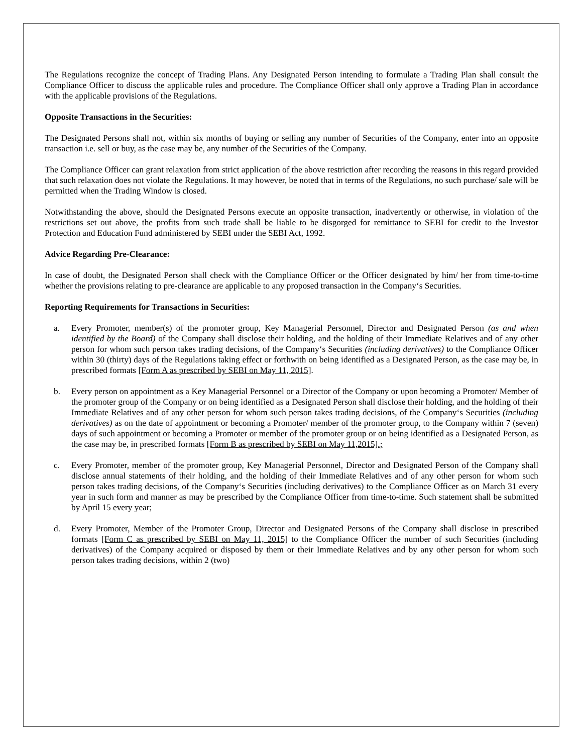The Regulations recognize the concept of Trading Plans. Any Designated Person intending to formulate a Trading Plan shall consult the Compliance Officer to discuss the applicable rules and procedure. The Compliance Officer shall only approve a Trading Plan in accordance with the applicable provisions of the Regulations.
Opposite Transactions in the Securities:
The Designated Persons shall not, within six months of buying or selling any number of Securities of the Company, enter into an opposite transaction i.e. sell or buy, as the case may be, any number of the Securities of the Company.
The Compliance Officer can grant relaxation from strict application of the above restriction after recording the reasons in this regard provided that such relaxation does not violate the Regulations. It may however, be noted that in terms of the Regulations, no such purchase/ sale will be permitted when the Trading Window is closed.
Notwithstanding the above, should the Designated Persons execute an opposite transaction, inadvertently or otherwise, in violation of the restrictions set out above, the profits from such trade shall be liable to be disgorged for remittance to SEBI for credit to the Investor Protection and Education Fund administered by SEBI under the SEBI Act, 1992.
Advice Regarding Pre-Clearance:
In case of doubt, the Designated Person shall check with the Compliance Officer or the Officer designated by him/ her from time-to-time whether the provisions relating to pre-clearance are applicable to any proposed transaction in the Company‘s Securities.
Reporting Requirements for Transactions in Securities:
a. Every Promoter, member(s) of the promoter group, Key Managerial Personnel, Director and Designated Person (as and when identified by the Board) of the Company shall disclose their holding, and the holding of their Immediate Relatives and of any other person for whom such person takes trading decisions, of the Company‘s Securities (including derivatives) to the Compliance Officer within 30 (thirty) days of the Regulations taking effect or forthwith on being identified as a Designated Person, as the case may be, in prescribed formats [Form A as prescribed by SEBI on May 11, 2015].
b. Every person on appointment as a Key Managerial Personnel or a Director of the Company or upon becoming a Promoter/ Member of the promoter group of the Company or on being identified as a Designated Person shall disclose their holding, and the holding of their Immediate Relatives and of any other person for whom such person takes trading decisions, of the Company‘s Securities (including derivatives) as on the date of appointment or becoming a Promoter/ member of the promoter group, to the Company within 7 (seven) days of such appointment or becoming a Promoter or member of the promoter group or on being identified as a Designated Person, as the case may be, in prescribed formats [Form B as prescribed by SEBI on May 11,2015].;
c. Every Promoter, member of the promoter group, Key Managerial Personnel, Director and Designated Person of the Company shall disclose annual statements of their holding, and the holding of their Immediate Relatives and of any other person for whom such person takes trading decisions, of the Company‘s Securities (including derivatives) to the Compliance Officer as on March 31 every year in such form and manner as may be prescribed by the Compliance Officer from time-to-time. Such statement shall be submitted by April 15 every year;
d. Every Promoter, Member of the Promoter Group, Director and Designated Persons of the Company shall disclose in prescribed formats [Form C as prescribed by SEBI on May 11, 2015] to the Compliance Officer the number of such Securities (including derivatives) of the Company acquired or disposed by them or their Immediate Relatives and by any other person for whom such person takes trading decisions, within 2 (two)